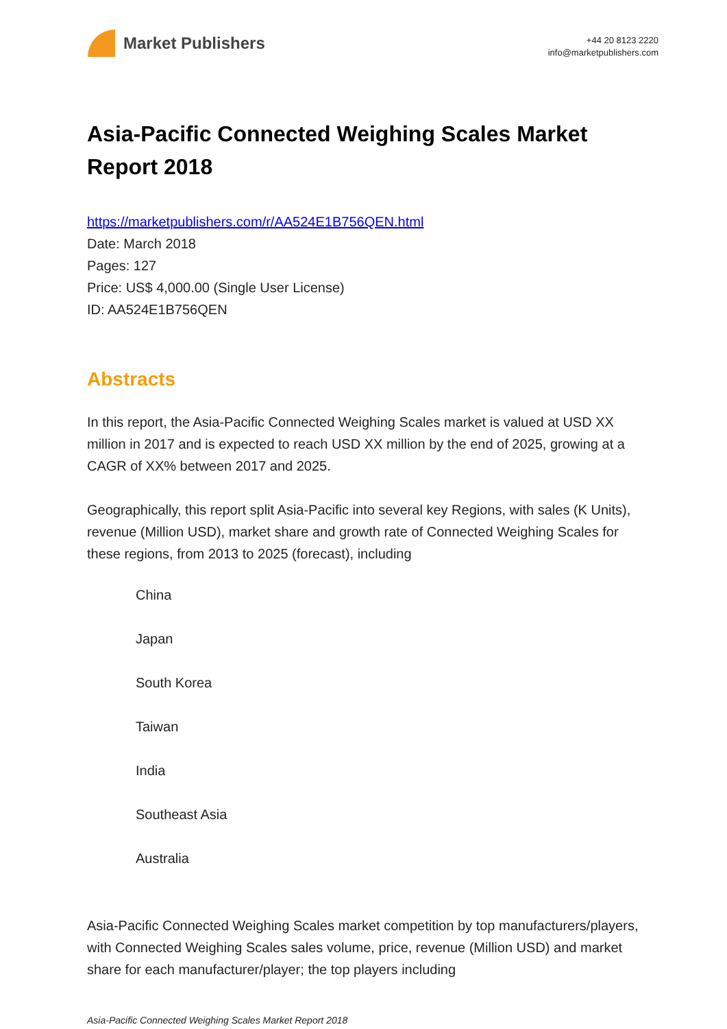Market Publishers
+44 20 8123 2220
info@marketpublishers.com
Asia-Pacific Connected Weighing Scales Market Report 2018
https://marketpublishers.com/r/AA524E1B756QEN.html
Date: March 2018
Pages: 127
Price: US$ 4,000.00 (Single User License)
ID: AA524E1B756QEN
Abstracts
In this report, the Asia-Pacific Connected Weighing Scales market is valued at USD XX million in 2017 and is expected to reach USD XX million by the end of 2025, growing at a CAGR of XX% between 2017 and 2025.
Geographically, this report split Asia-Pacific into several key Regions, with sales (K Units), revenue (Million USD), market share and growth rate of Connected Weighing Scales for these regions, from 2013 to 2025 (forecast), including
China
Japan
South Korea
Taiwan
India
Southeast Asia
Australia
Asia-Pacific Connected Weighing Scales market competition by top manufacturers/players, with Connected Weighing Scales sales volume, price, revenue (Million USD) and market share for each manufacturer/player; the top players including
Asia-Pacific Connected Weighing Scales Market Report 2018